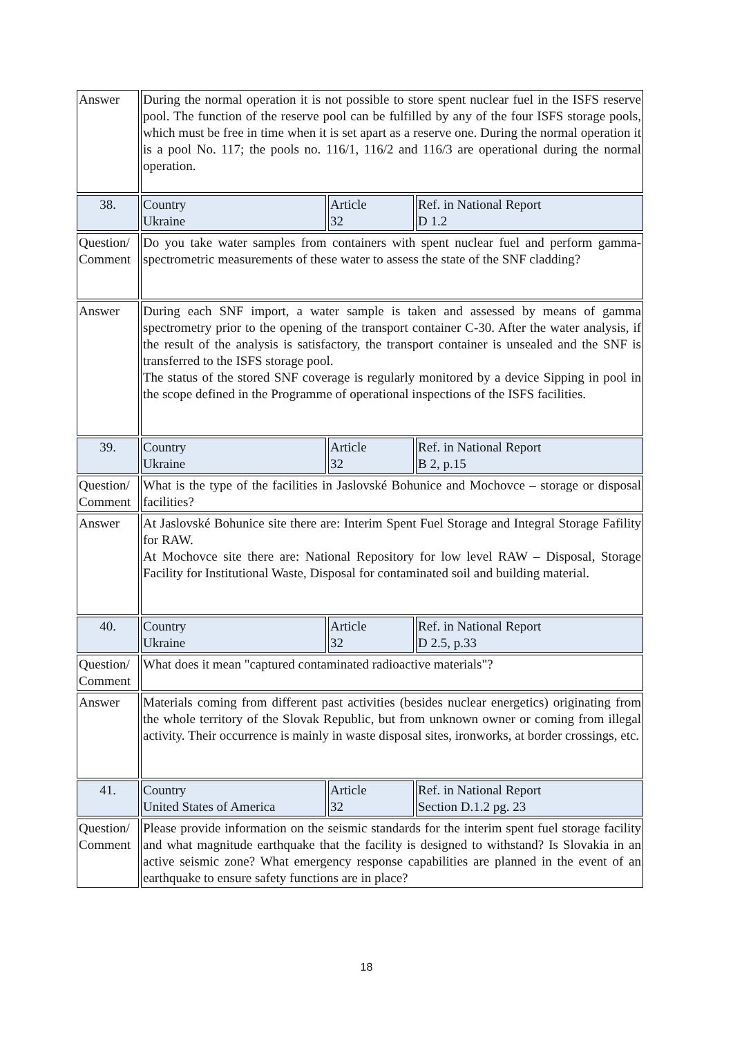| Answer | During the normal operation it is not possible to store spent nuclear fuel in the ISFS reserve pool. The function of the reserve pool can be fulfilled by any of the four ISFS storage pools, which must be free in time when it is set apart as a reserve one. During the normal operation it is a pool No. 117; the pools no. 116/1, 116/2 and 116/3 are operational during the normal operation. | | |
| 38. | Country Ukraine | Article 32 | Ref. in National Report D 1.2 |
| Question/ Comment | Do you take water samples from containers with spent nuclear fuel and perform gamma-spectrometric measurements of these water to assess the state of the SNF cladding? | | |
| Answer | During each SNF import, a water sample is taken and assessed by means of gamma spectrometry prior to the opening of the transport container C-30. After the water analysis, if the result of the analysis is satisfactory, the transport container is unsealed and the SNF is transferred to the ISFS storage pool. The status of the stored SNF coverage is regularly monitored by a device Sipping in pool in the scope defined in the Programme of operational inspections of the ISFS facilities. | | |
| 39. | Country Ukraine | Article 32 | Ref. in National Report B 2, p.15 |
| Question/ Comment | What is the type of the facilities in Jaslovské Bohunice and Mochovce – storage or disposal facilities? | | |
| Answer | At Jaslovské Bohunice site there are: Interim Spent Fuel Storage and Integral Storage Fafility for RAW. At Mochovce site there are: National Repository for low level RAW – Disposal, Storage Facility for Institutional Waste, Disposal for contaminated soil and building material. | | |
| 40. | Country Ukraine | Article 32 | Ref. in National Report D 2.5, p.33 |
| Question/ Comment | What does it mean "captured contaminated radioactive materials"? | | |
| Answer | Materials coming from different past activities (besides nuclear energetics) originating from the whole territory of the Slovak Republic, but from unknown owner or coming from illegal activity. Their occurrence is mainly in waste disposal sites, ironworks, at border crossings, etc. | | |
| 41. | Country United States of America | Article 32 | Ref. in National Report Section D.1.2 pg. 23 |
| Question/ Comment | Please provide information on the seismic standards for the interim spent fuel storage facility and what magnitude earthquake that the facility is designed to withstand? Is Slovakia in an active seismic zone? What emergency response capabilities are planned in the event of an earthquake to ensure safety functions are in place? | | |
18